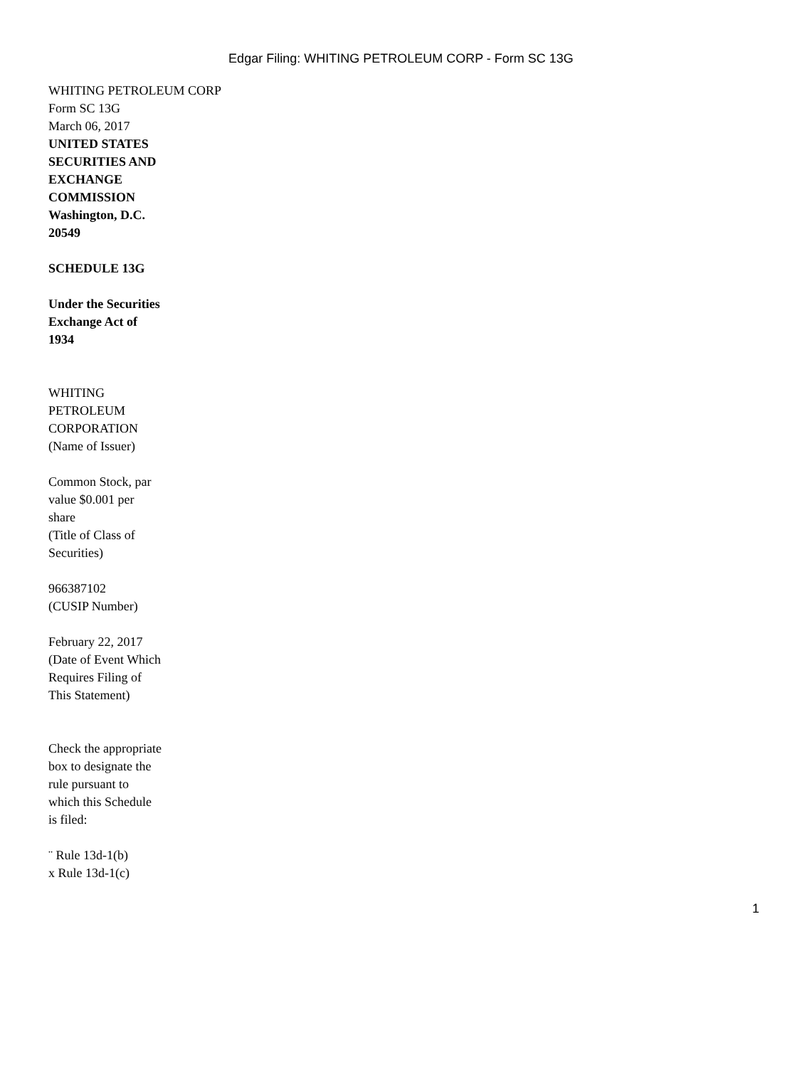Edgar Filing: WHITING PETROLEUM CORP - Form SC 13G
WHITING PETROLEUM CORP
Form SC 13G
March 06, 2017
UNITED STATES SECURITIES AND EXCHANGE COMMISSION Washington, D.C. 20549
SCHEDULE 13G
Under the Securities Exchange Act of 1934
WHITING PETROLEUM CORPORATION
(Name of Issuer)
Common Stock, par value $0.001 per share
(Title of Class of Securities)
966387102
(CUSIP Number)
February 22, 2017
(Date of Event Which Requires Filing of This Statement)
Check the appropriate box to designate the rule pursuant to which this Schedule is filed:
¨ Rule 13d-1(b)
x Rule 13d-1(c)
1